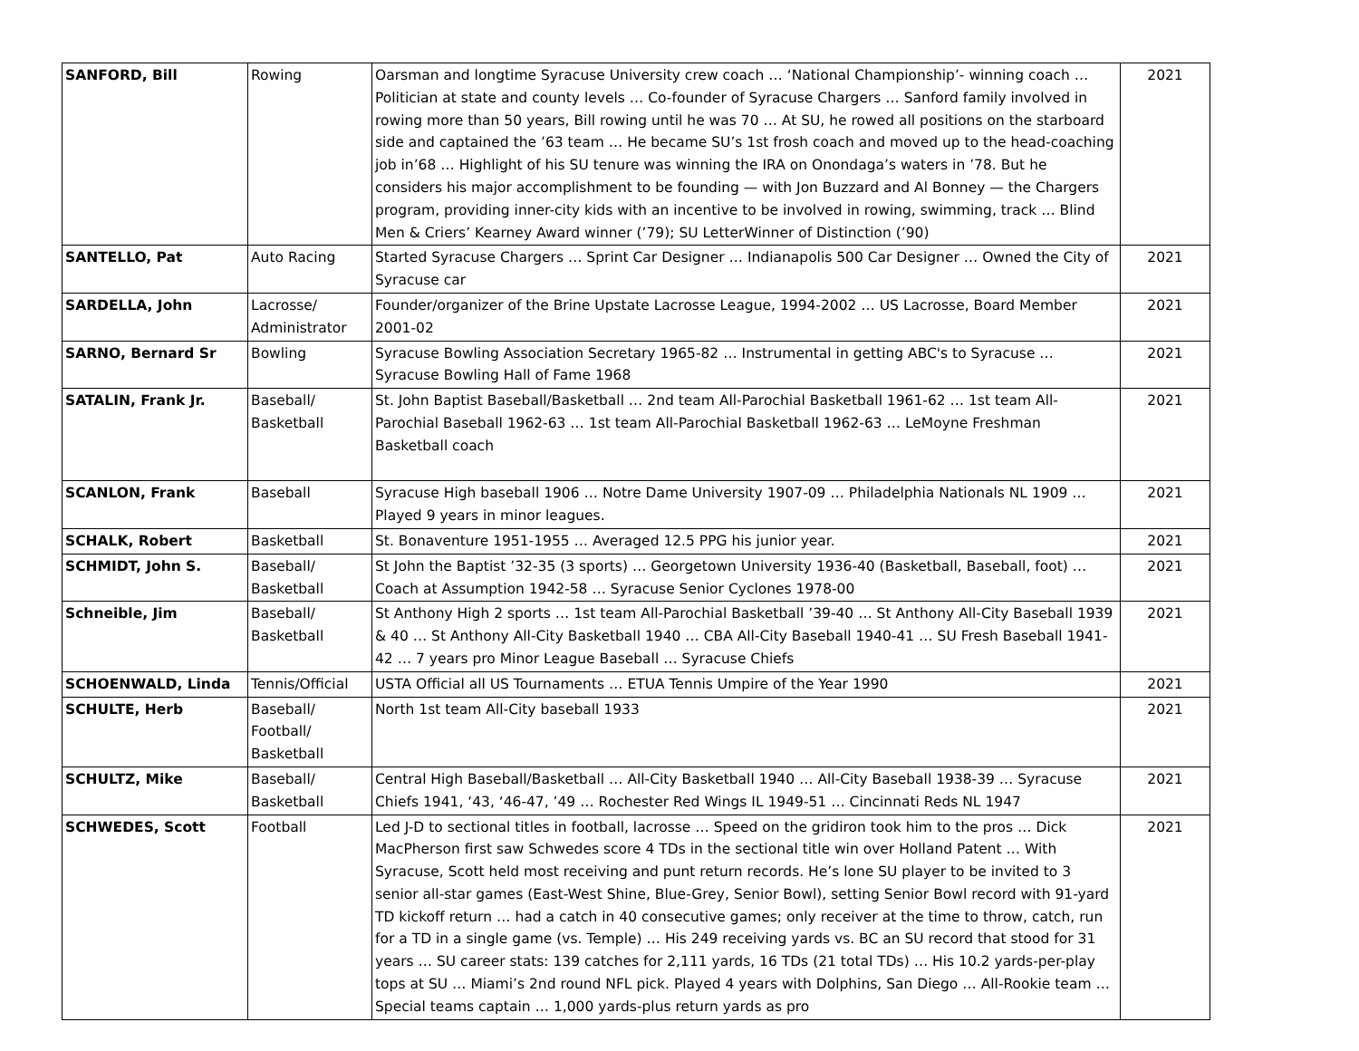| SANFORD, Bill | Rowing | Oarsman and longtime Syracuse University crew coach … ‘National Championship’- winning coach … Politician at state and county levels … Co-founder of Syracuse Chargers … Sanford family involved in rowing more than 50 years, Bill rowing until he was 70 … At SU, he rowed all positions on the starboard side and captained the ’63 team … He became SU’s 1st frosh coach and moved up to the head-coaching job in’68 … Highlight of his SU tenure was winning the IRA on Onondaga’s waters in ’78. But he considers his major accomplishment to be founding — with Jon Buzzard and Al Bonney — the Chargers program, providing inner-city kids with an incentive to be involved in rowing, swimming, track … Blind Men & Criers’ Kearney Award winner (’79); SU LetterWinner of Distinction (’90) | 2021 |
| SANTELLO, Pat | Auto Racing | Started Syracuse Chargers … Sprint Car Designer … Indianapolis 500 Car Designer … Owned the City of Syracuse car | 2021 |
| SARDELLA, John | Lacrosse/ Administrator | Founder/organizer of the Brine Upstate Lacrosse League, 1994-2002 … US Lacrosse, Board Member 2001-02 | 2021 |
| SARNO, Bernard Sr | Bowling | Syracuse Bowling Association Secretary 1965-82 … Instrumental in getting ABC's to Syracuse … Syracuse Bowling Hall of Fame 1968 | 2021 |
| SATALIN, Frank Jr. | Baseball/ Basketball | St. John Baptist Baseball/Basketball … 2nd team All-Parochial Basketball 1961-62 … 1st team All-Parochial Baseball 1962-63 … 1st team All-Parochial Basketball 1962-63 … LeMoyne Freshman Basketball coach | 2021 |
| SCANLON, Frank | Baseball | Syracuse High baseball 1906 … Notre Dame University 1907-09 … Philadelphia Nationals NL 1909 … Played 9 years in minor leagues. | 2021 |
| SCHALK, Robert | Basketball | St. Bonaventure 1951-1955 … Averaged 12.5 PPG his junior year. | 2021 |
| SCHMIDT, John S. | Baseball/ Basketball | St John the Baptist ’32-35 (3 sports) … Georgetown University 1936-40 (Basketball, Baseball, foot) … Coach at Assumption 1942-58 … Syracuse Senior Cyclones 1978-00 | 2021 |
| Schneible, Jim | Baseball/ Basketball | St Anthony High 2 sports … 1st team All-Parochial Basketball ’39-40 … St Anthony All-City Baseball 1939 & 40 … St Anthony All-City Basketball 1940 … CBA All-City Baseball 1940-41 … SU Fresh Baseball 1941-42 … 7 years pro Minor League Baseball … Syracuse Chiefs | 2021 |
| SCHOENWALD, Linda | Tennis/Official | USTA Official all US Tournaments … ETUA Tennis Umpire of the Year 1990 | 2021 |
| SCHULTE, Herb | Baseball/ Football/ Basketball | North 1st team All-City baseball 1933 | 2021 |
| SCHULTZ, Mike | Baseball/ Basketball | Central High Baseball/Basketball … All-City Basketball 1940 … All-City Baseball 1938-39 … Syracuse Chiefs 1941, ‘43, ‘46-47, ’49 … Rochester Red Wings IL 1949-51 … Cincinnati Reds NL 1947 | 2021 |
| SCHWEDES, Scott | Football | Led J-D to sectional titles in football, lacrosse … Speed on the gridiron took him to the pros … Dick MacPherson first saw Schwedes score 4 TDs in the sectional title win over Holland Patent … With Syracuse, Scott held most receiving and punt return records. He’s lone SU player to be invited to 3 senior all-star games (East-West Shine, Blue-Grey, Senior Bowl), setting Senior Bowl record with 91-yard TD kickoff return … had a catch in 40 consecutive games; only receiver at the time to throw, catch, run for a TD in a single game (vs. Temple) … His 249 receiving yards vs. BC an SU record that stood for 31 years … SU career stats: 139 catches for 2,111 yards, 16 TDs (21 total TDs) … His 10.2 yards-per-play tops at SU … Miami’s 2nd round NFL pick. Played 4 years with Dolphins, San Diego … All-Rookie team … Special teams captain … 1,000 yards-plus return yards as pro | 2021 |